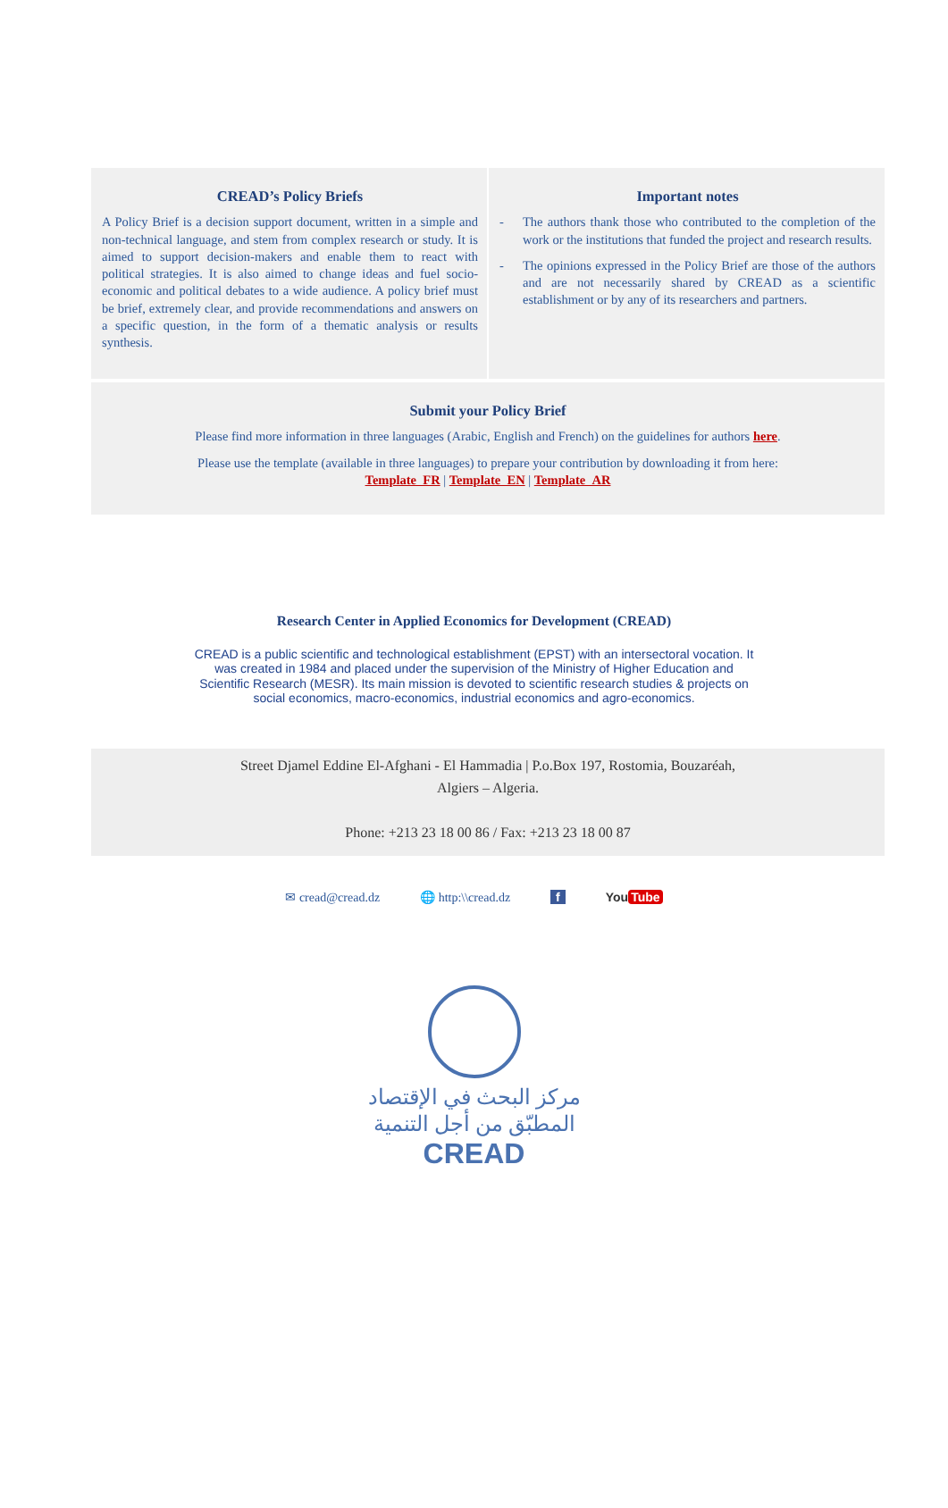CREAD’s Policy Briefs
A Policy Brief is a decision support document, written in a simple and non-technical language, and stem from complex research or study. It is aimed to support decision-makers and enable them to react with political strategies. It is also aimed to change ideas and fuel socio-economic and political debates to a wide audience. A policy brief must be brief, extremely clear, and provide recommendations and answers on a specific question, in the form of a thematic analysis or results synthesis.
Important notes
- The authors thank those who contributed to the completion of the work or the institutions that funded the project and research results.
- The opinions expressed in the Policy Brief are those of the authors and are not necessarily shared by CREAD as a scientific establishment or by any of its researchers and partners.
Submit your Policy Brief
Please find more information in three languages (Arabic, English and French) on the guidelines for authors here.
Please use the template (available in three languages) to prepare your contribution by downloading it from here:
Template_FR | Template_EN | Template_AR
Research Center in Applied Economics for Development (CREAD)
CREAD is a public scientific and technological establishment (EPST) with an intersectoral vocation. It was created in 1984 and placed under the supervision of the Ministry of Higher Education and Scientific Research (MESR). Its main mission is devoted to scientific research studies & projects on social economics, macro-economics, industrial economics and agro-economics.
Street Djamel Eddine El-Afghani - El Hammadia | P.o.Box 197, Rostomia, Bouzaréah,
Algiers – Algeria.
Phone: +213 23 18 00 86 / Fax: +213 23 18 00 87
✉ cread@cread.dz 🌐 http:\\cread.dz f You Tube
مركز البحث في الإقتصاد
المطبّق من أجل التنمية
CREAD